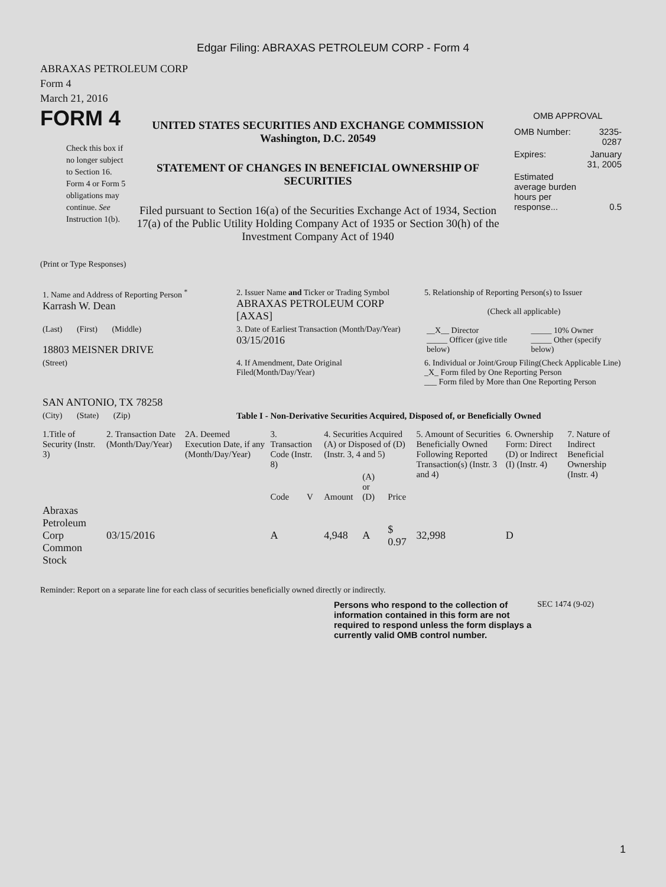Edgar Filing: ABRAXAS PETROLEUM CORP - Form 4
ABRAXAS PETROLEUM CORP
Form 4
March 21, 2016
FORM 4
Check this box if no longer subject to Section 16. Form 4 or Form 5 obligations may continue. See Instruction 1(b).
UNITED STATES SECURITIES AND EXCHANGE COMMISSION
Washington, D.C. 20549
STATEMENT OF CHANGES IN BENEFICIAL OWNERSHIP OF SECURITIES
Filed pursuant to Section 16(a) of the Securities Exchange Act of 1934, Section 17(a) of the Public Utility Holding Company Act of 1935 or Section 30(h) of the Investment Company Act of 1940
OMB APPROVAL
| OMB Number: | 3235-0287 |
| Expires: | January 31, 2005 |
| Estimated average burden hours per response... | 0.5 |
(Print or Type Responses)
| 1. Name and Address of Reporting Person <sup>*</sup> Karrash W. Dean | 2. Issuer Name and Ticker or Trading Symbol ABRAXAS PETROLEUM CORP [AXAS] | 5. Relationship of Reporting Person(s) to Issuer (Check all applicable) |
| (Last) (First) (Middle) 18803 MEISNER DRIVE | 3. Date of Earliest Transaction (Month/Day/Year) 03/15/2016 | / __X__ Director _____ Officer (give title below) / _____ 10% Owner _____ Other (specify below) / |
| (Street) SAN ANTONIO, TX 78258 | 4. If Amendment, Date Original Filed(Month/Day/Year) | 6. Individual or Joint/Group Filing(Check Applicable Line) _X_ Form filed by One Reporting Person ___ Form filed by More than One Reporting Person |
| (City) (State) (Zip) | Table I - Non-Derivative Securities Acquired, Disposed of, or Beneficially Owned | |
| 1.Title of Security (Instr. 3) | 2. Transaction Date (Month/Day/Year) | 2A. Deemed Execution Date, if any (Month/Day/Year) | 3. Transaction Code (Instr. 8) | | 4. Securities Acquired (A) or Disposed of (D) (Instr. 3, 4 and 5) | | | 5. Amount of Securities Beneficially Owned Following Reported Transaction(s) (Instr. 3 and 4) | 6. Ownership Form: Direct (D) or Indirect (I) (Instr. 4) | 7. Nature of Indirect Beneficial Ownership (Instr. 4) |
| --- | --- | --- | --- | --- | --- | --- | --- | --- | --- | --- |
| | | | Code | V | Amount | (A) or (D) | Price | | | |
| Abraxas Petroleum Corp Common Stock | 03/15/2016 | | A | | 4,948 | A | $ 0.97 | 32,998 | D | |
Reminder: Report on a separate line for each class of securities beneficially owned directly or indirectly.
Persons who respond to the collection of information contained in this form are not required to respond unless the form displays a currently valid OMB control number.
SEC 1474 (9-02)
1